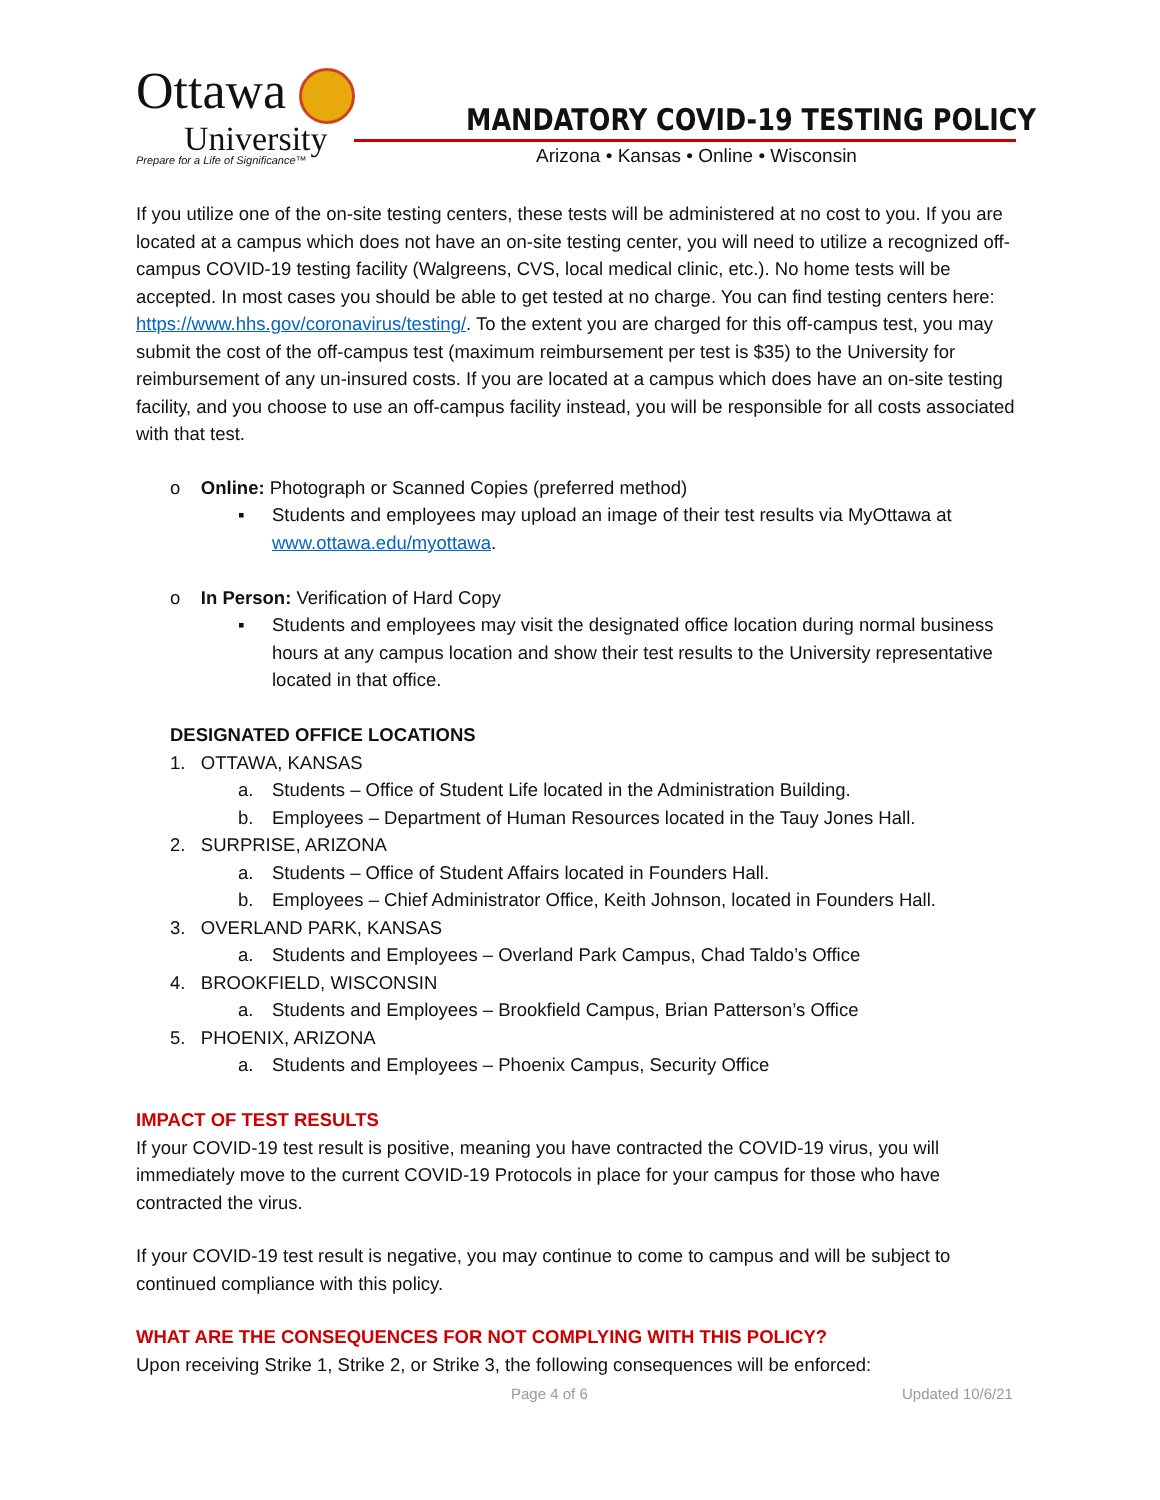Ottawa
University
Prepare for a Life of Significance™
MANDATORY COVID-19 TESTING POLICY
Arizona • Kansas • Online • Wisconsin
If you utilize one of the on-site testing centers, these tests will be administered at no cost to you. If you are located at a campus which does not have an on-site testing center, you will need to utilize a recognized off-campus COVID-19 testing facility (Walgreens, CVS, local medical clinic, etc.). No home tests will be accepted. In most cases you should be able to get tested at no charge. You can find testing centers here: https://www.hhs.gov/coronavirus/testing/. To the extent you are charged for this off-campus test, you may submit the cost of the off-campus test (maximum reimbursement per test is $35) to the University for reimbursement of any un-insured costs. If you are located at a campus which does have an on-site testing facility, and you choose to use an off-campus facility instead, you will be responsible for all costs associated with that test.
o Online: Photograph or Scanned Copies (preferred method)
▪ Students and employees may upload an image of their test results via MyOttawa at www.ottawa.edu/myottawa.
o In Person: Verification of Hard Copy
▪ Students and employees may visit the designated office location during normal business hours at any campus location and show their test results to the University representative located in that office.
DESIGNATED OFFICE LOCATIONS
1. OTTAWA, KANSAS
a. Students – Office of Student Life located in the Administration Building.
b. Employees – Department of Human Resources located in the Tauy Jones Hall.
2. SURPRISE, ARIZONA
a. Students – Office of Student Affairs located in Founders Hall.
b. Employees – Chief Administrator Office, Keith Johnson, located in Founders Hall.
3. OVERLAND PARK, KANSAS
a. Students and Employees – Overland Park Campus, Chad Taldo’s Office
4. BROOKFIELD, WISCONSIN
a. Students and Employees – Brookfield Campus, Brian Patterson’s Office
5. PHOENIX, ARIZONA
a. Students and Employees – Phoenix Campus, Security Office
IMPACT OF TEST RESULTS
If your COVID-19 test result is positive, meaning you have contracted the COVID-19 virus, you will immediately move to the current COVID-19 Protocols in place for your campus for those who have contracted the virus.
If your COVID-19 test result is negative, you may continue to come to campus and will be subject to continued compliance with this policy.
WHAT ARE THE CONSEQUENCES FOR NOT COMPLYING WITH THIS POLICY?
Upon receiving Strike 1, Strike 2, or Strike 3, the following consequences will be enforced:
Page 4 of 6 Updated 10/6/21